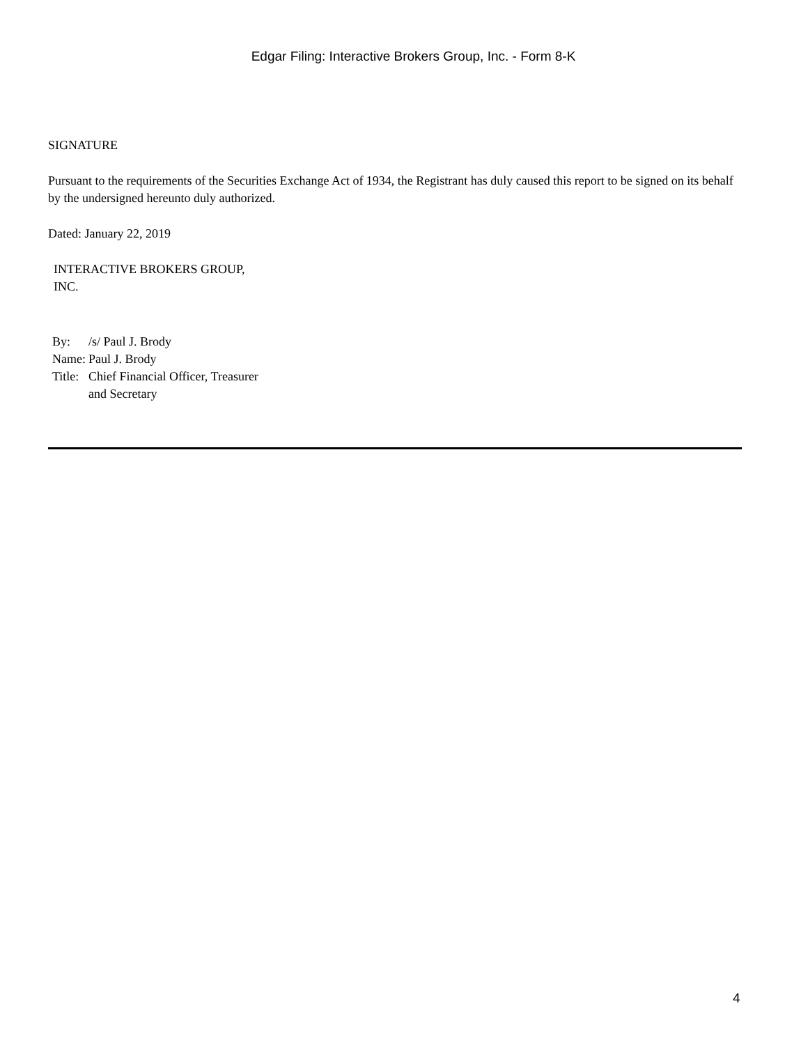Edgar Filing: Interactive Brokers Group, Inc. - Form 8-K
SIGNATURE
Pursuant to the requirements of the Securities Exchange Act of 1934, the Registrant has duly caused this report to be signed on its behalf by the undersigned hereunto duly authorized.
Dated: January 22, 2019
INTERACTIVE BROKERS GROUP,
INC.
| By: | /s/ Paul J. Brody |
| Name: | Paul J. Brody |
| Title: | Chief Financial Officer, Treasurer and Secretary |
4